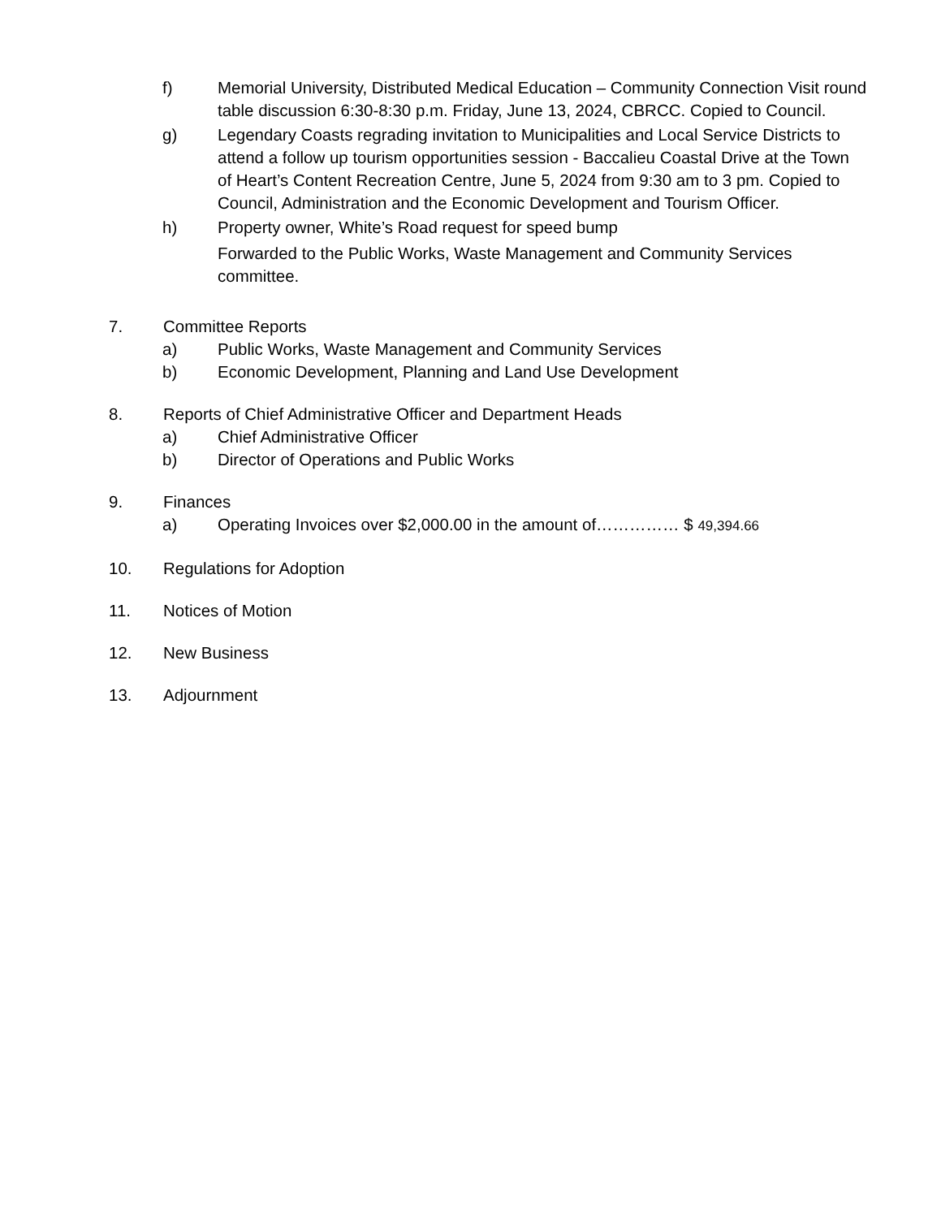f) Memorial University, Distributed Medical Education – Community Connection Visit round table discussion 6:30-8:30 p.m. Friday, June 13, 2024, CBRCC. Copied to Council.
g) Legendary Coasts regrading invitation to Municipalities and Local Service Districts to attend a follow up tourism opportunities session - Baccalieu Coastal Drive at the Town of Heart’s Content Recreation Centre, June 5, 2024 from 9:30 am to 3 pm. Copied to Council, Administration and the Economic Development and Tourism Officer.
h) Property owner, White’s Road request for speed bump
Forwarded to the Public Works, Waste Management and Community Services committee.
7. Committee Reports
a) Public Works, Waste Management and Community Services
b) Economic Development, Planning and Land Use Development
8. Reports of Chief Administrative Officer and Department Heads
a) Chief Administrative Officer
b) Director of Operations and Public Works
9. Finances
a) Operating Invoices over $2,000.00 in the amount of…………… $ 49,394.66
10. Regulations for Adoption
11. Notices of Motion
12. New Business
13. Adjournment